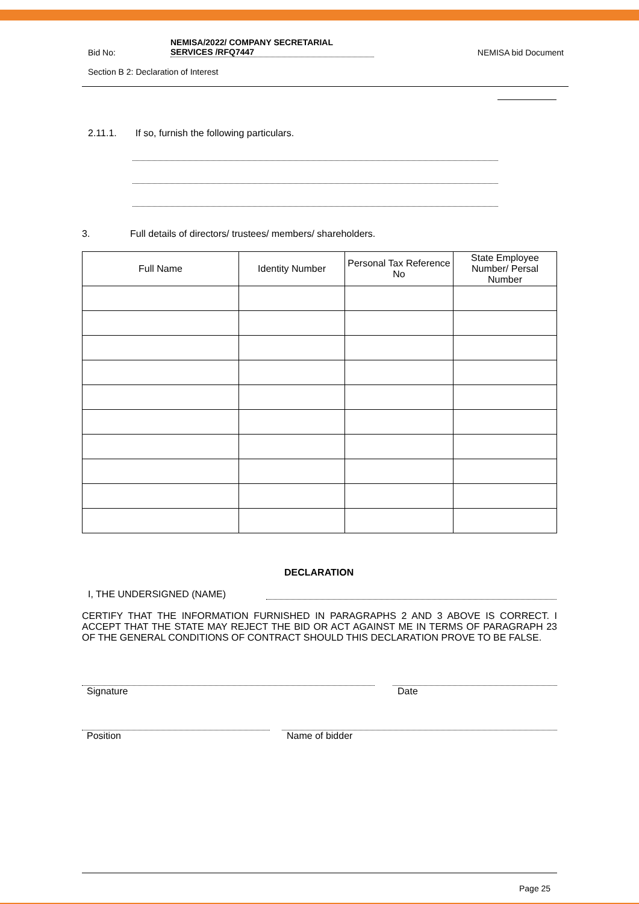Bid No:
NEMISA/2022/ COMPANY SECRETARIAL
SERVICES /RFQ7447
NEMISA bid Document
Section B 2: Declaration of Interest
2.11.1. If so, furnish the following particulars.
3. Full details of directors/ trustees/ members/ shareholders.
| Full Name | Identity Number | Personal Tax Reference No | State Employee Number/ Persal Number |
| --- | --- | --- | --- |
DECLARATION
I, THE UNDERSIGNED (NAME)
CERTIFY THAT THE INFORMATION FURNISHED IN PARAGRAPHS 2 AND 3 ABOVE IS CORRECT. I ACCEPT THAT THE STATE MAY REJECT THE BID OR ACT AGAINST ME IN TERMS OF PARAGRAPH 23 OF THE GENERAL CONDITIONS OF CONTRACT SHOULD THIS DECLARATION PROVE TO BE FALSE.
Signature Date
Position Name of bidder
Page 25